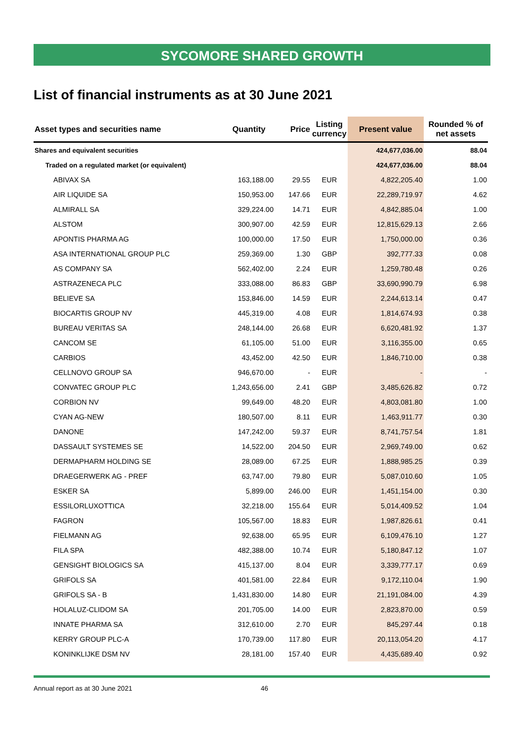SYCOMORE SHARED GROWTH
List of financial instruments as at 30 June 2021
| Asset types and securities name | Quantity | Price | Listing currency | Present value | Rounded % of net assets |
| --- | --- | --- | --- | --- | --- |
| Shares and equivalent securities | | | | 424,677,036.00 | 88.04 |
| Traded on a regulated market (or equivalent) | | | | 424,677,036.00 | 88.04 |
| ABIVAX SA | 163,188.00 | 29.55 | EUR | 4,822,205.40 | 1.00 |
| AIR LIQUIDE SA | 150,953.00 | 147.66 | EUR | 22,289,719.97 | 4.62 |
| ALMIRALL SA | 329,224.00 | 14.71 | EUR | 4,842,885.04 | 1.00 |
| ALSTOM | 300,907.00 | 42.59 | EUR | 12,815,629.13 | 2.66 |
| APONTIS PHARMA AG | 100,000.00 | 17.50 | EUR | 1,750,000.00 | 0.36 |
| ASA INTERNATIONAL GROUP PLC | 259,369.00 | 1.30 | GBP | 392,777.33 | 0.08 |
| AS COMPANY SA | 562,402.00 | 2.24 | EUR | 1,259,780.48 | 0.26 |
| ASTRAZENECA PLC | 333,088.00 | 86.83 | GBP | 33,690,990.79 | 6.98 |
| BELIEVE SA | 153,846.00 | 14.59 | EUR | 2,244,613.14 | 0.47 |
| BIOCARTIS GROUP NV | 445,319.00 | 4.08 | EUR | 1,814,674.93 | 0.38 |
| BUREAU VERITAS SA | 248,144.00 | 26.68 | EUR | 6,620,481.92 | 1.37 |
| CANCOM SE | 61,105.00 | 51.00 | EUR | 3,116,355.00 | 0.65 |
| CARBIOS | 43,452.00 | 42.50 | EUR | 1,846,710.00 | 0.38 |
| CELLNOVO GROUP SA | 946,670.00 | - | EUR | - | - |
| CONVATEC GROUP PLC | 1,243,656.00 | 2.41 | GBP | 3,485,626.82 | 0.72 |
| CORBION NV | 99,649.00 | 48.20 | EUR | 4,803,081.80 | 1.00 |
| CYAN AG-NEW | 180,507.00 | 8.11 | EUR | 1,463,911.77 | 0.30 |
| DANONE | 147,242.00 | 59.37 | EUR | 8,741,757.54 | 1.81 |
| DASSAULT SYSTEMES SE | 14,522.00 | 204.50 | EUR | 2,969,749.00 | 0.62 |
| DERMAPHARM HOLDING SE | 28,089.00 | 67.25 | EUR | 1,888,985.25 | 0.39 |
| DRAEGERWERK AG - PREF | 63,747.00 | 79.80 | EUR | 5,087,010.60 | 1.05 |
| ESKER SA | 5,899.00 | 246.00 | EUR | 1,451,154.00 | 0.30 |
| ESSILORLUXOTTICA | 32,218.00 | 155.64 | EUR | 5,014,409.52 | 1.04 |
| FAGRON | 105,567.00 | 18.83 | EUR | 1,987,826.61 | 0.41 |
| FIELMANN AG | 92,638.00 | 65.95 | EUR | 6,109,476.10 | 1.27 |
| FILA SPA | 482,388.00 | 10.74 | EUR | 5,180,847.12 | 1.07 |
| GENSIGHT BIOLOGICS SA | 415,137.00 | 8.04 | EUR | 3,339,777.17 | 0.69 |
| GRIFOLS SA | 401,581.00 | 22.84 | EUR | 9,172,110.04 | 1.90 |
| GRIFOLS SA - B | 1,431,830.00 | 14.80 | EUR | 21,191,084.00 | 4.39 |
| HOLALUZ-CLIDOM SA | 201,705.00 | 14.00 | EUR | 2,823,870.00 | 0.59 |
| INNATE PHARMA SA | 312,610.00 | 2.70 | EUR | 845,297.44 | 0.18 |
| KERRY GROUP PLC-A | 170,739.00 | 117.80 | EUR | 20,113,054.20 | 4.17 |
| KONINKLIJKE DSM NV | 28,181.00 | 157.40 | EUR | 4,435,689.40 | 0.92 |
Annual report as at 30 June 2021 46